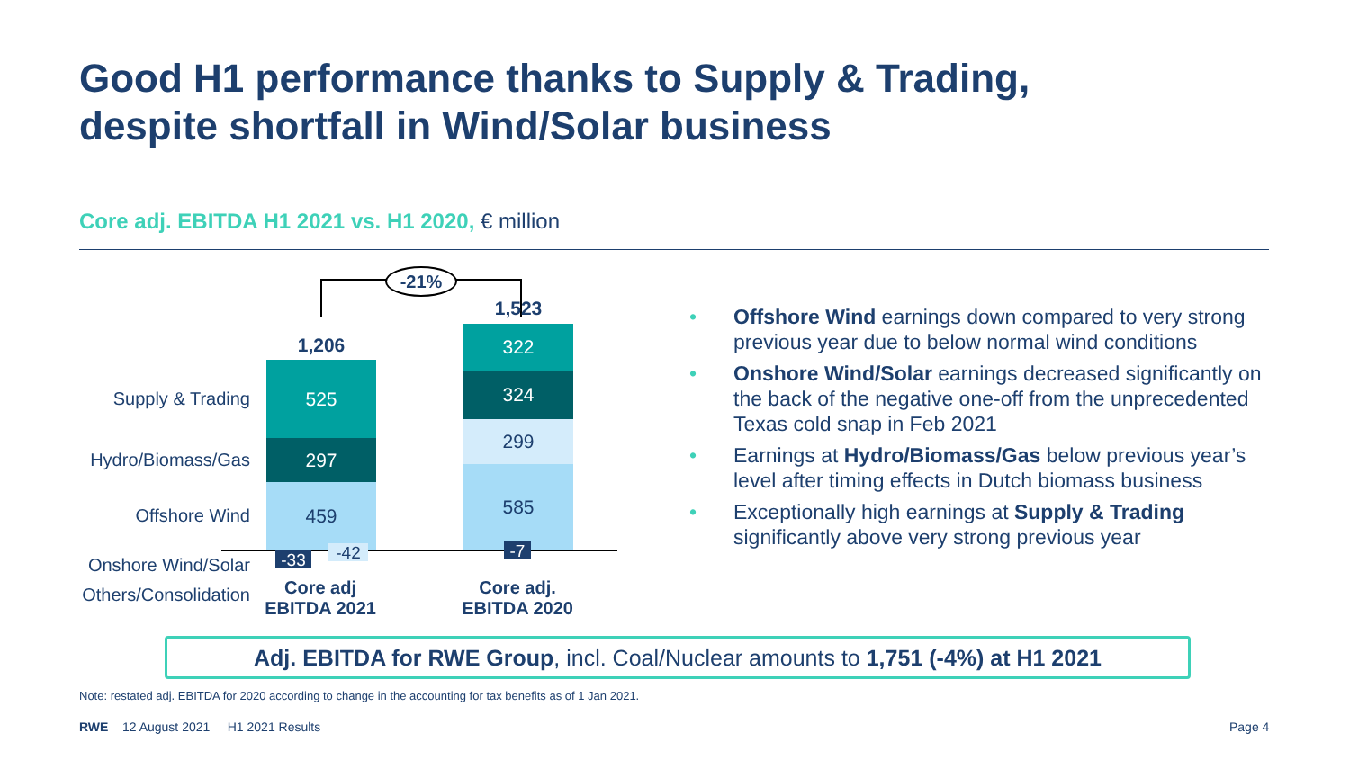Good H1 performance thanks to Supply & Trading,
despite shortfall in Wind/Solar business
Core adj. EBITDA H1 2021 vs. H1 2020, € million
-21%
1,206
1,523
Supply & Trading
Hydro/Biomass/Gas
Offshore Wind
Onshore Wind/Solar
Others/Consolidation
525
297
459
322
324
299
585
-33 -42 -7
Core adj
EBITDA 2021
Core adj.
EBITDA 2020
• Offshore Wind earnings down compared to very strong previous year due to below normal wind conditions
• Onshore Wind/Solar earnings decreased significantly on the back of the negative one-off from the unprecedented Texas cold snap in Feb 2021
• Earnings at Hydro/Biomass/Gas below previous year’s level after timing effects in Dutch biomass business
• Exceptionally high earnings at Supply & Trading significantly above very strong previous year
Adj. EBITDA for RWE Group, incl. Coal/Nuclear amounts to 1,751 (-4%) at H1 2021
Note: restated adj. EBITDA for 2020 according to change in the accounting for tax benefits as of 1 Jan 2021.
RWE 12 August 2021 H1 2021 Results
Page 4